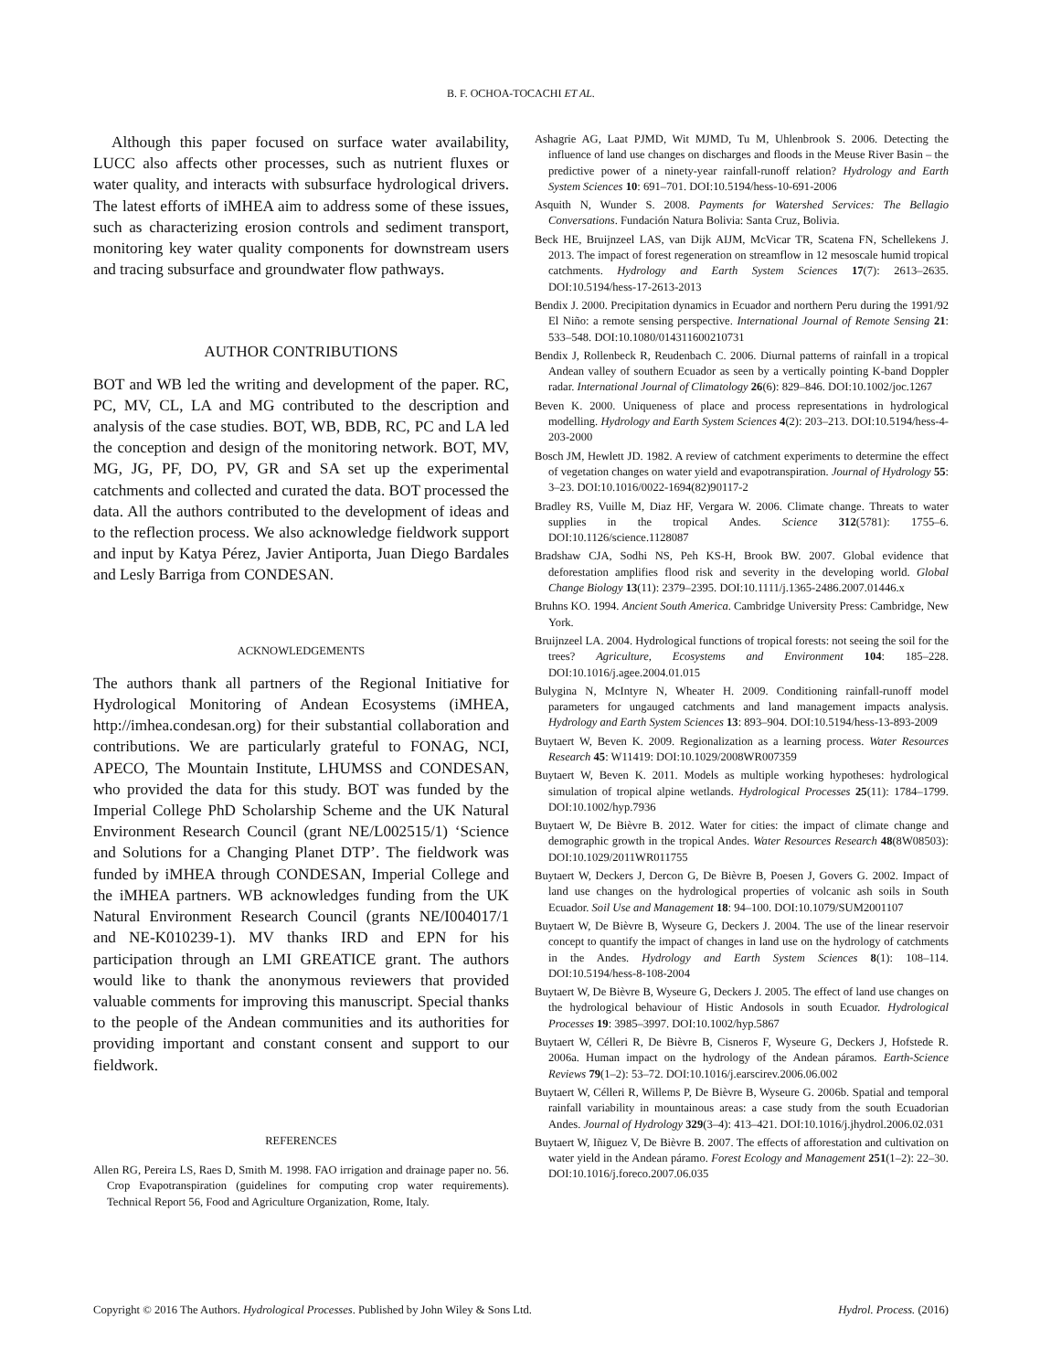B. F. OCHOA-TOCACHI ET AL.
Although this paper focused on surface water availability, LUCC also affects other processes, such as nutrient fluxes or water quality, and interacts with subsurface hydrological drivers. The latest efforts of iMHEA aim to address some of these issues, such as characterizing erosion controls and sediment transport, monitoring key water quality components for downstream users and tracing subsurface and groundwater flow pathways.
AUTHOR CONTRIBUTIONS
BOT and WB led the writing and development of the paper. RC, PC, MV, CL, LA and MG contributed to the description and analysis of the case studies. BOT, WB, BDB, RC, PC and LA led the conception and design of the monitoring network. BOT, MV, MG, JG, PF, DO, PV, GR and SA set up the experimental catchments and collected and curated the data. BOT processed the data. All the authors contributed to the development of ideas and to the reflection process. We also acknowledge fieldwork support and input by Katya Pérez, Javier Antiporta, Juan Diego Bardales and Lesly Barriga from CONDESAN.
ACKNOWLEDGEMENTS
The authors thank all partners of the Regional Initiative for Hydrological Monitoring of Andean Ecosystems (iMHEA, http://imhea.condesan.org) for their substantial collaboration and contributions. We are particularly grateful to FONAG, NCI, APECO, The Mountain Institute, LHUMSS and CONDESAN, who provided the data for this study. BOT was funded by the Imperial College PhD Scholarship Scheme and the UK Natural Environment Research Council (grant NE/L002515/1) ‘Science and Solutions for a Changing Planet DTP’. The fieldwork was funded by iMHEA through CONDESAN, Imperial College and the iMHEA partners. WB acknowledges funding from the UK Natural Environment Research Council (grants NE/I004017/1 and NE-K010239-1). MV thanks IRD and EPN for his participation through an LMI GREATICE grant. The authors would like to thank the anonymous reviewers that provided valuable comments for improving this manuscript. Special thanks to the people of the Andean communities and its authorities for providing important and constant consent and support to our fieldwork.
REFERENCES
Allen RG, Pereira LS, Raes D, Smith M. 1998. FAO irrigation and drainage paper no. 56. Crop Evapotranspiration (guidelines for computing crop water requirements). Technical Report 56, Food and Agriculture Organization, Rome, Italy.
Ashagrie AG, Laat PJMD, Wit MJMD, Tu M, Uhlenbrook S. 2006. Detecting the influence of land use changes on discharges and floods in the Meuse River Basin – the predictive power of a ninety-year rainfall-runoff relation? Hydrology and Earth System Sciences 10: 691–701. DOI:10.5194/hess-10-691-2006
Asquith N, Wunder S. 2008. Payments for Watershed Services: The Bellagio Conversations. Fundación Natura Bolivia: Santa Cruz, Bolivia.
Beck HE, Bruijnzeel LAS, van Dijk AIJM, McVicar TR, Scatena FN, Schellekens J. 2013. The impact of forest regeneration on streamflow in 12 mesoscale humid tropical catchments. Hydrology and Earth System Sciences 17(7): 2613–2635. DOI:10.5194/hess-17-2613-2013
Bendix J. 2000. Precipitation dynamics in Ecuador and northern Peru during the 1991/92 El Niño: a remote sensing perspective. International Journal of Remote Sensing 21: 533–548. DOI:10.1080/014311600210731
Bendix J, Rollenbeck R, Reudenbach C. 2006. Diurnal patterns of rainfall in a tropical Andean valley of southern Ecuador as seen by a vertically pointing K-band Doppler radar. International Journal of Climatology 26(6): 829–846. DOI:10.1002/joc.1267
Beven K. 2000. Uniqueness of place and process representations in hydrological modelling. Hydrology and Earth System Sciences 4(2): 203–213. DOI:10.5194/hess-4-203-2000
Bosch JM, Hewlett JD. 1982. A review of catchment experiments to determine the effect of vegetation changes on water yield and evapotranspiration. Journal of Hydrology 55: 3–23. DOI:10.1016/0022-1694(82)90117-2
Bradley RS, Vuille M, Diaz HF, Vergara W. 2006. Climate change. Threats to water supplies in the tropical Andes. Science 312(5781): 1755–6. DOI:10.1126/science.1128087
Bradshaw CJA, Sodhi NS, Peh KS-H, Brook BW. 2007. Global evidence that deforestation amplifies flood risk and severity in the developing world. Global Change Biology 13(11): 2379–2395. DOI:10.1111/j.1365-2486.2007.01446.x
Bruhns KO. 1994. Ancient South America. Cambridge University Press: Cambridge, New York.
Bruijnzeel LA. 2004. Hydrological functions of tropical forests: not seeing the soil for the trees? Agriculture, Ecosystems and Environment 104: 185–228. DOI:10.1016/j.agee.2004.01.015
Bulygina N, McIntyre N, Wheater H. 2009. Conditioning rainfall-runoff model parameters for ungauged catchments and land management impacts analysis. Hydrology and Earth System Sciences 13: 893–904. DOI:10.5194/hess-13-893-2009
Buytaert W, Beven K. 2009. Regionalization as a learning process. Water Resources Research 45: W11419: DOI:10.1029/2008WR007359
Buytaert W, Beven K. 2011. Models as multiple working hypotheses: hydrological simulation of tropical alpine wetlands. Hydrological Processes 25(11): 1784–1799. DOI:10.1002/hyp.7936
Buytaert W, De Bièvre B. 2012. Water for cities: the impact of climate change and demographic growth in the tropical Andes. Water Resources Research 48(8W08503): DOI:10.1029/2011WR011755
Buytaert W, Deckers J, Dercon G, De Bièvre B, Poesen J, Govers G. 2002. Impact of land use changes on the hydrological properties of volcanic ash soils in South Ecuador. Soil Use and Management 18: 94–100. DOI:10.1079/SUM2001107
Buytaert W, De Bièvre B, Wyseure G, Deckers J. 2004. The use of the linear reservoir concept to quantify the impact of changes in land use on the hydrology of catchments in the Andes. Hydrology and Earth System Sciences 8(1): 108–114. DOI:10.5194/hess-8-108-2004
Buytaert W, De Bièvre B, Wyseure G, Deckers J. 2005. The effect of land use changes on the hydrological behaviour of Histic Andosols in south Ecuador. Hydrological Processes 19: 3985–3997. DOI:10.1002/hyp.5867
Buytaert W, Célleri R, De Bièvre B, Cisneros F, Wyseure G, Deckers J, Hofstede R. 2006a. Human impact on the hydrology of the Andean páramos. Earth-Science Reviews 79(1–2): 53–72. DOI:10.1016/j.earscirev.2006.06.002
Buytaert W, Célleri R, Willems P, De Bièvre B, Wyseure G. 2006b. Spatial and temporal rainfall variability in mountainous areas: a case study from the south Ecuadorian Andes. Journal of Hydrology 329(3–4): 413–421. DOI:10.1016/j.jhydrol.2006.02.031
Buytaert W, Iñiguez V, De Bièvre B. 2007. The effects of afforestation and cultivation on water yield in the Andean páramo. Forest Ecology and Management 251(1–2): 22–30. DOI:10.1016/j.foreco.2007.06.035
Copyright © 2016 The Authors. Hydrological Processes. Published by John Wiley & Sons Ltd. Hydrol. Process. (2016)